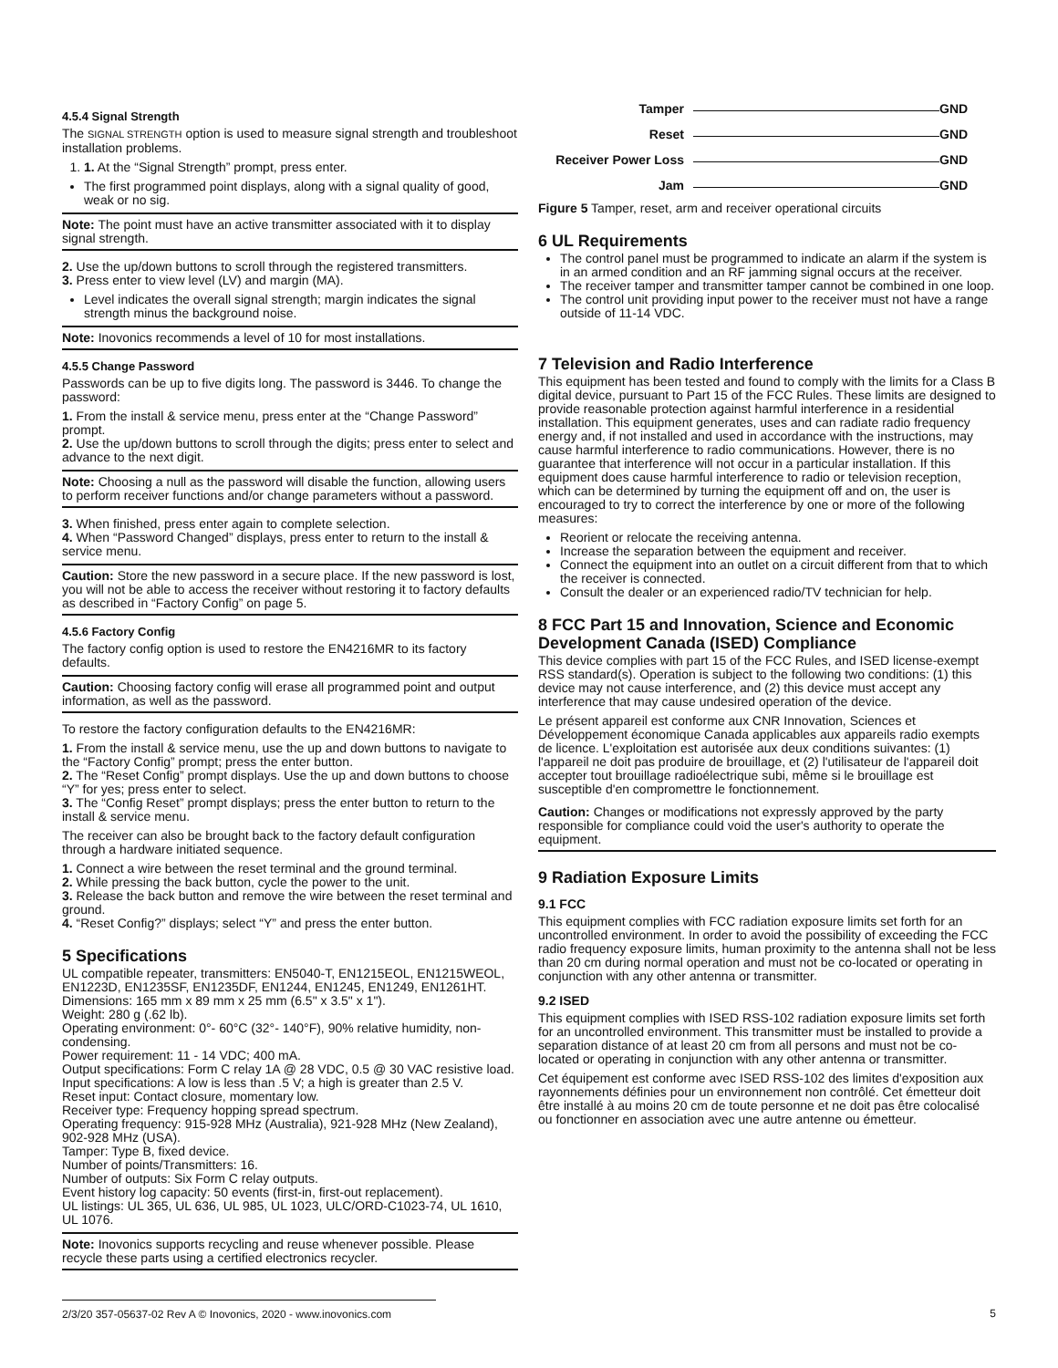4.5.4 Signal Strength
The SIGNAL STRENGTH option is used to measure signal strength and troubleshoot installation problems.
1. 1. At the “Signal Strength” prompt, press enter.
The first programmed point displays, along with a signal quality of good, weak or no sig.
Note: The point must have an active transmitter associated with it to display signal strength.
2. Use the up/down buttons to scroll through the registered transmitters.
3. Press enter to view level (LV) and margin (MA).
Level indicates the overall signal strength; margin indicates the signal strength minus the background noise.
Note: Inovonics recommends a level of 10 for most installations.
4.5.5 Change Password
Passwords can be up to five digits long. The password is 3446. To change the password:
1. From the install & service menu, press enter at the “Change Password” prompt.
2. Use the up/down buttons to scroll through the digits; press enter to select and advance to the next digit.
Note: Choosing a null as the password will disable the function, allowing users to perform receiver functions and/or change parameters without a password.
3. When finished, press enter again to complete selection.
4. When “Password Changed” displays, press enter to return to the install & service menu.
Caution: Store the new password in a secure place. If the new password is lost, you will not be able to access the receiver without restoring it to factory defaults as described in “Factory Config” on page 5.
4.5.6 Factory Config
The factory config option is used to restore the EN4216MR to its factory defaults.
Caution: Choosing factory config will erase all programmed point and output information, as well as the password.
To restore the factory configuration defaults to the EN4216MR:
1. From the install & service menu, use the up and down buttons to navigate to the “Factory Config” prompt; press the enter button.
2. The “Reset Config” prompt displays. Use the up and down buttons to choose “Y” for yes; press enter to select.
3. The “Config Reset” prompt displays; press the enter button to return to the install & service menu.
The receiver can also be brought back to the factory default configuration through a hardware initiated sequence.
1. Connect a wire between the reset terminal and the ground terminal.
2. While pressing the back button, cycle the power to the unit.
3. Release the back button and remove the wire between the reset terminal and ground.
4. “Reset Config?” displays; select “Y” and press the enter button.
5 Specifications
UL compatible repeater, transmitters: EN5040-T, EN1215EOL, EN1215WEOL, EN1223D, EN1235SF, EN1235DF, EN1244, EN1245, EN1249, EN1261HT.
Dimensions: 165 mm x 89 mm x 25 mm (6.5" x 3.5" x 1").
Weight: 280 g (.62 lb).
Operating environment: 0°- 60°C (32°- 140°F), 90% relative humidity, non-condensing.
Power requirement: 11 - 14 VDC; 400 mA.
Output specifications: Form C relay 1A @ 28 VDC, 0.5 @ 30 VAC resistive load.
Input specifications: A low is less than .5 V; a high is greater than 2.5 V.
Reset input: Contact closure, momentary low.
Receiver type: Frequency hopping spread spectrum.
Operating frequency: 915-928 MHz (Australia), 921-928 MHz (New Zealand), 902-928 MHz (USA).
Tamper: Type B, fixed device.
Number of points/Transmitters: 16.
Number of outputs: Six Form C relay outputs.
Event history log capacity: 50 events (first-in, first-out replacement).
UL listings: UL 365, UL 636, UL 985, UL 1023, ULC/ORD-C1023-74, UL 1610, UL 1076.
Note: Inovonics supports recycling and reuse whenever possible. Please recycle these parts using a certified electronics recycler.
Tamper GND Reset GND Receiver Power Loss GND Jam GND
Figure 5 Tamper, reset, arm and receiver operational circuits
6 UL Requirements
The control panel must be programmed to indicate an alarm if the system is in an armed condition and an RF jamming signal occurs at the receiver.
The receiver tamper and transmitter tamper cannot be combined in one loop.
The control unit providing input power to the receiver must not have a range outside of 11-14 VDC.
7 Television and Radio Interference
This equipment has been tested and found to comply with the limits for a Class B digital device, pursuant to Part 15 of the FCC Rules. These limits are designed to provide reasonable protection against harmful interference in a residential installation. This equipment generates, uses and can radiate radio frequency energy and, if not installed and used in accordance with the instructions, may cause harmful interference to radio communications. However, there is no guarantee that interference will not occur in a particular installation. If this equipment does cause harmful interference to radio or television reception, which can be determined by turning the equipment off and on, the user is encouraged to try to correct the interference by one or more of the following measures:
Reorient or relocate the receiving antenna.
Increase the separation between the equipment and receiver.
Connect the equipment into an outlet on a circuit different from that to which the receiver is connected.
Consult the dealer or an experienced radio/TV technician for help.
8 FCC Part 15 and Innovation, Science and Economic Development Canada (ISED) Compliance
This device complies with part 15 of the FCC Rules, and ISED license-exempt RSS standard(s). Operation is subject to the following two conditions: (1) this device may not cause interference, and (2) this device must accept any interference that may cause undesired operation of the device.
Le présent appareil est conforme aux CNR Innovation, Sciences et Développement économique Canada applicables aux appareils radio exempts de licence. L'exploitation est autorisée aux deux conditions suivantes: (1) l'appareil ne doit pas produire de brouillage, et (2) l'utilisateur de l'appareil doit accepter tout brouillage radioélectrique subi, même si le brouillage est susceptible d'en compromettre le fonctionnement.
Caution: Changes or modifications not expressly approved by the party responsible for compliance could void the user's authority to operate the equipment.
9 Radiation Exposure Limits
9.1 FCC
This equipment complies with FCC radiation exposure limits set forth for an uncontrolled environment. In order to avoid the possibility of exceeding the FCC radio frequency exposure limits, human proximity to the antenna shall not be less than 20 cm during normal operation and must not be co-located or operating in conjunction with any other antenna or transmitter.
9.2 ISED
This equipment complies with ISED RSS-102 radiation exposure limits set forth for an uncontrolled environment. This transmitter must be installed to provide a separation distance of at least 20 cm from all persons and must not be co-located or operating in conjunction with any other antenna or transmitter.
Cet équipement est conforme avec ISED RSS-102 des limites d'exposition aux rayonnements définies pour un environnement non contrôlé. Cet émetteur doit être installé à au moins 20 cm de toute personne et ne doit pas être colocalisé ou fonctionner en association avec une autre antenne ou émetteur.
2/3/20 357-05637-02 Rev A © Inovonics, 2020 - www.inovonics.com 5